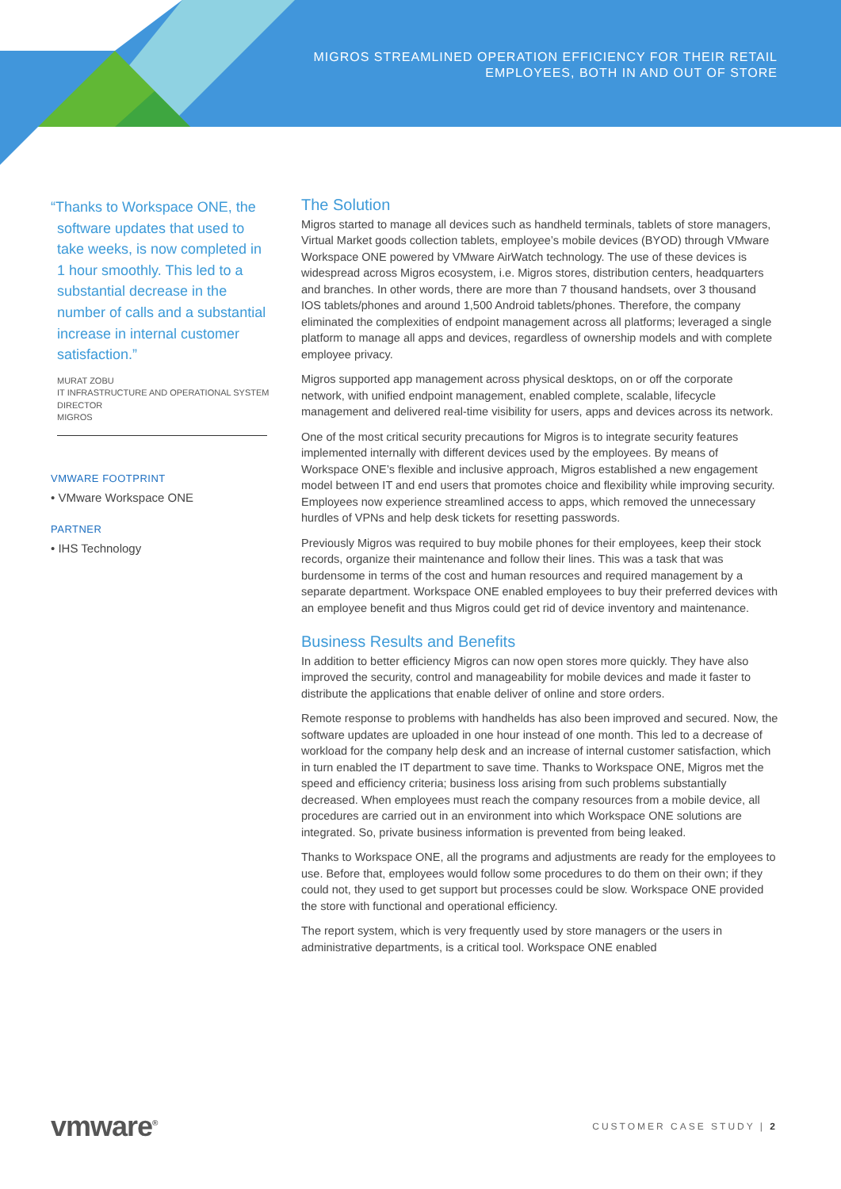MIGROS STREAMLINED OPERATION EFFICIENCY FOR THEIR RETAIL
EMPLOYEES, BOTH IN AND OUT OF STORE
“Thanks to Workspace ONE, the software updates that used to take weeks, is now completed in 1 hour smoothly. This led to a substantial decrease in the number of calls and a substantial increase in internal customer satisfaction.”
MURAT ZOBU
IT INFRASTRUCTURE AND OPERATIONAL SYSTEM DIRECTOR
MIGROS
VMWARE FOOTPRINT
• VMware Workspace ONE
PARTNER
• IHS Technology
The Solution
Migros started to manage all devices such as handheld terminals, tablets of store managers, Virtual Market goods collection tablets, employee’s mobile devices (BYOD) through VMware Workspace ONE powered by VMware AirWatch technology. The use of these devices is widespread across Migros ecosystem, i.e. Migros stores, distribution centers, headquarters and branches. In other words, there are more than 7 thousand handsets, over 3 thousand IOS tablets/phones and around 1,500 Android tablets/phones. Therefore, the company eliminated the complexities of endpoint management across all platforms; leveraged a single platform to manage all apps and devices, regardless of ownership models and with complete employee privacy.
Migros supported app management across physical desktops, on or off the corporate network, with unified endpoint management, enabled complete, scalable, lifecycle management and delivered real-time visibility for users, apps and devices across its network.
One of the most critical security precautions for Migros is to integrate security features implemented internally with different devices used by the employees. By means of Workspace ONE’s flexible and inclusive approach, Migros established a new engagement model between IT and end users that promotes choice and flexibility while improving security. Employees now experience streamlined access to apps, which removed the unnecessary hurdles of VPNs and help desk tickets for resetting passwords.
Previously Migros was required to buy mobile phones for their employees, keep their stock records, organize their maintenance and follow their lines. This was a task that was burdensome in terms of the cost and human resources and required management by a separate department. Workspace ONE enabled employees to buy their preferred devices with an employee benefit and thus Migros could get rid of device inventory and maintenance.
Business Results and Benefits
In addition to better efficiency Migros can now open stores more quickly. They have also improved the security, control and manageability for mobile devices and made it faster to distribute the applications that enable deliver of online and store orders.
Remote response to problems with handhelds has also been improved and secured. Now, the software updates are uploaded in one hour instead of one month. This led to a decrease of workload for the company help desk and an increase of internal customer satisfaction, which in turn enabled the IT department to save time. Thanks to Workspace ONE, Migros met the speed and efficiency criteria; business loss arising from such problems substantially decreased. When employees must reach the company resources from a mobile device, all procedures are carried out in an environment into which Workspace ONE solutions are integrated. So, private business information is prevented from being leaked.
Thanks to Workspace ONE, all the programs and adjustments are ready for the employees to use. Before that, employees would follow some procedures to do them on their own; if they could not, they used to get support but processes could be slow. Workspace ONE provided the store with functional and operational efficiency.
The report system, which is very frequently used by store managers or the users in administrative departments, is a critical tool. Workspace ONE enabled
vmware<sup>®</sup> CUSTOMER CASE STUDY | 2